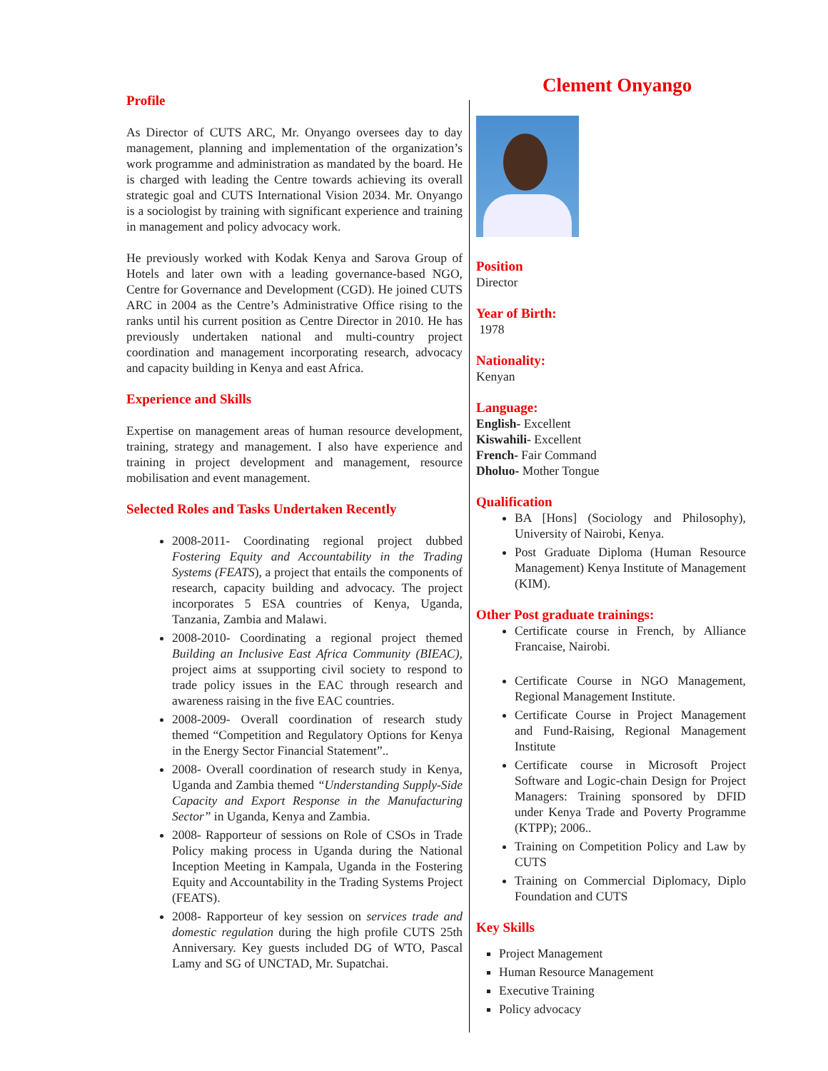Clement Onyango
Profile
As Director of CUTS ARC, Mr. Onyango oversees day to day management, planning and implementation of the organization’s work programme and administration as mandated by the board. He is charged with leading the Centre towards achieving its overall strategic goal and CUTS International Vision 2034. Mr. Onyango is a sociologist by training with significant experience and training in management and policy advocacy work.
He previously worked with Kodak Kenya and Sarova Group of Hotels and later own with a leading governance-based NGO, Centre for Governance and Development (CGD). He joined CUTS ARC in 2004 as the Centre’s Administrative Office rising to the ranks until his current position as Centre Director in 2010. He has previously undertaken national and multi-country project coordination and management incorporating research, advocacy and capacity building in Kenya and east Africa.
Experience and Skills
Expertise on management areas of human resource development, training, strategy and management. I also have experience and training in project development and management, resource mobilisation and event management.
Selected Roles and Tasks Undertaken Recently
2008-2011- Coordinating regional project dubbed Fostering Equity and Accountability in the Trading Systems (FEATS), a project that entails the components of research, capacity building and advocacy. The project incorporates 5 ESA countries of Kenya, Uganda, Tanzania, Zambia and Malawi.
2008-2010- Coordinating a regional project themed Building an Inclusive East Africa Community (BIEAC), project aims at ssupporting civil society to respond to trade policy issues in the EAC through research and awareness raising in the five EAC countries.
2008-2009- Overall coordination of research study themed “Competition and Regulatory Options for Kenya in the Energy Sector Financial Statement”..
2008- Overall coordination of research study in Kenya, Uganda and Zambia themed “Understanding Supply-Side Capacity and Export Response in the Manufacturing Sector” in Uganda, Kenya and Zambia.
2008- Rapporteur of sessions on Role of CSOs in Trade Policy making process in Uganda during the National Inception Meeting in Kampala, Uganda in the Fostering Equity and Accountability in the Trading Systems Project (FEATS).
2008- Rapporteur of key session on services trade and domestic regulation during the high profile CUTS 25th Anniversary. Key guests included DG of WTO, Pascal Lamy and SG of UNCTAD, Mr. Supatchai.
Position
Director
Year of Birth:
1978
Nationality:
Kenyan
Language:
English- Excellent
Kiswahili- Excellent
French- Fair Command
Dholuo- Mother Tongue
Qualification
BA [Hons] (Sociology and Philosophy), University of Nairobi, Kenya.
Post Graduate Diploma (Human Resource Management) Kenya Institute of Management (KIM).
Other Post graduate trainings:
Certificate course in French, by Alliance Francaise, Nairobi.
Certificate Course in NGO Management, Regional Management Institute.
Certificate Course in Project Management and Fund-Raising, Regional Management Institute
Certificate course in Microsoft Project Software and Logic-chain Design for Project Managers: Training sponsored by DFID under Kenya Trade and Poverty Programme (KTPP); 2006..
Training on Competition Policy and Law by CUTS
Training on Commercial Diplomacy, Diplo Foundation and CUTS
Key Skills
Project Management
Human Resource Management
Executive Training
Policy advocacy